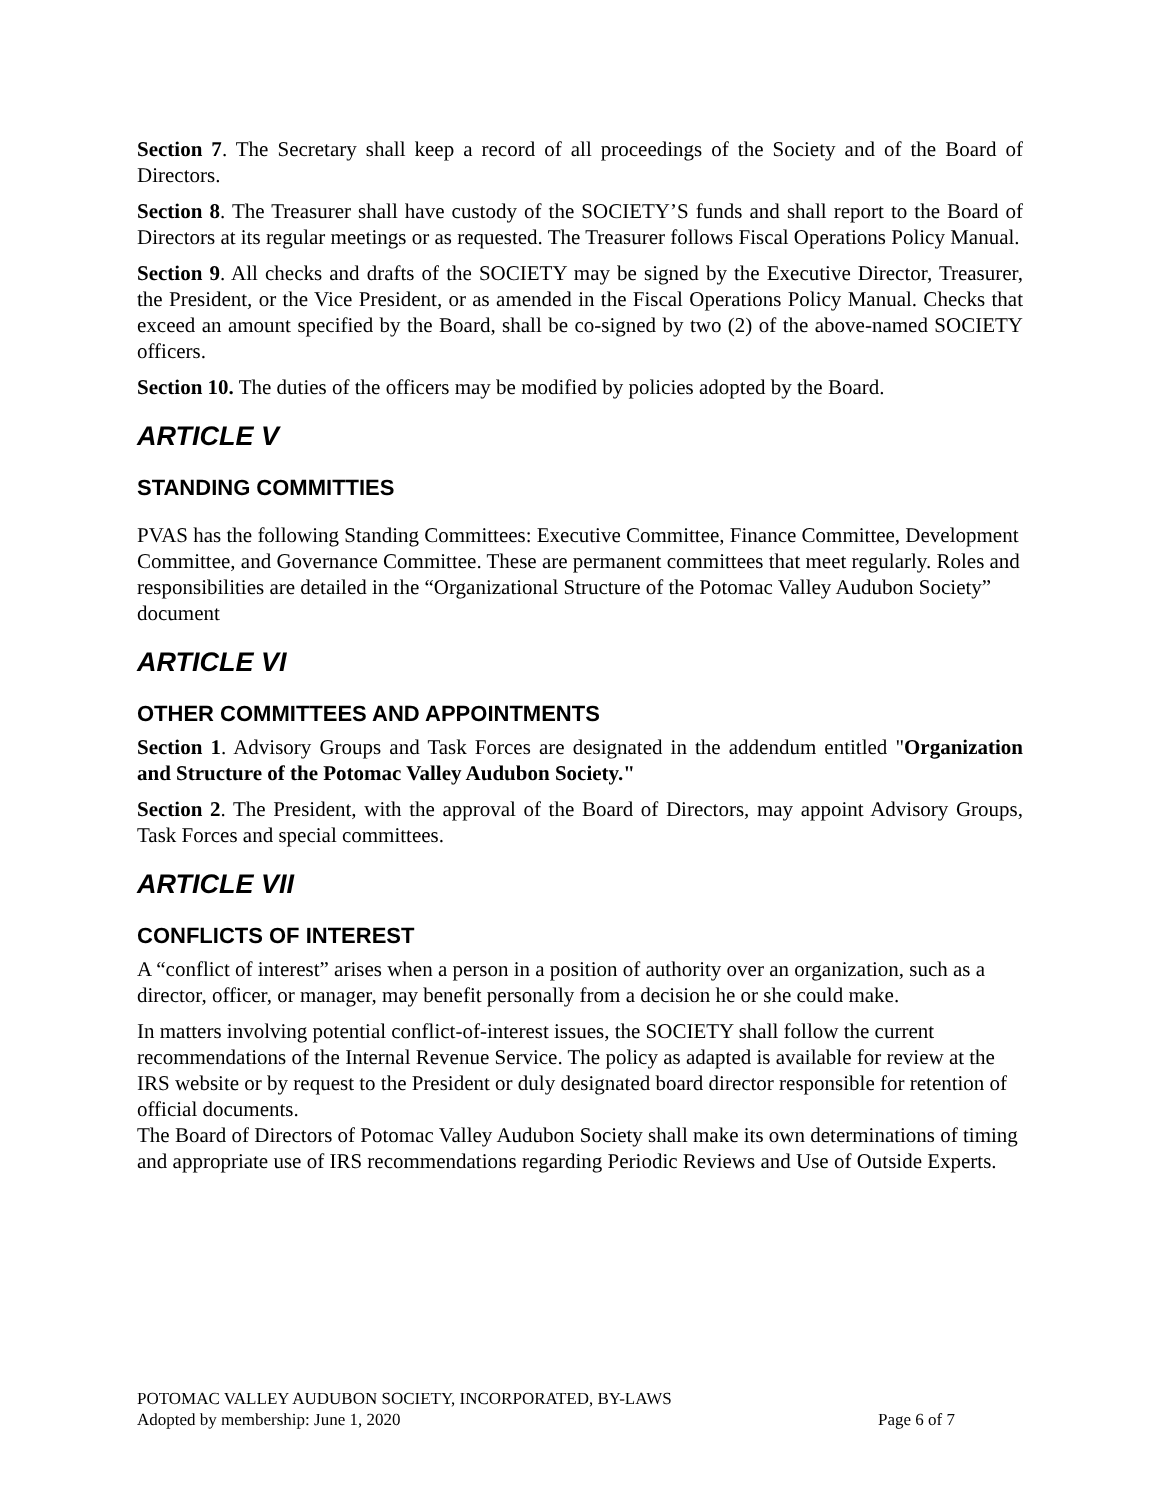Section 7. The Secretary shall keep a record of all proceedings of the Society and of the Board of Directors.
Section 8. The Treasurer shall have custody of the SOCIETY’S funds and shall report to the Board of Directors at its regular meetings or as requested. The Treasurer follows Fiscal Operations Policy Manual.
Section 9. All checks and drafts of the SOCIETY may be signed by the Executive Director, Treasurer, the President, or the Vice President, or as amended in the Fiscal Operations Policy Manual. Checks that exceed an amount specified by the Board, shall be co-signed by two (2) of the above-named SOCIETY officers.
Section 10. The duties of the officers may be modified by policies adopted by the Board.
ARTICLE V
STANDING COMMITTIES
PVAS has the following Standing Committees: Executive Committee, Finance Committee, Development Committee, and Governance Committee. These are permanent committees that meet regularly. Roles and responsibilities are detailed in the “Organizational Structure of the Potomac Valley Audubon Society” document
ARTICLE VI
OTHER COMMITTEES AND APPOINTMENTS
Section 1. Advisory Groups and Task Forces are designated in the addendum entitled "Organization and Structure of the Potomac Valley Audubon Society."
Section 2. The President, with the approval of the Board of Directors, may appoint Advisory Groups, Task Forces and special committees.
ARTICLE VII
CONFLICTS OF INTEREST
A “conflict of interest” arises when a person in a position of authority over an organization, such as a director, officer, or manager, may benefit personally from a decision he or she could make.
In matters involving potential conflict-of-interest issues, the SOCIETY shall follow the current recommendations of the Internal Revenue Service. The policy as adapted is available for review at the IRS website or by request to the President or duly designated board director responsible for retention of official documents.
The Board of Directors of Potomac Valley Audubon Society shall make its own determinations of timing and appropriate use of IRS recommendations regarding Periodic Reviews and Use of Outside Experts.
POTOMAC VALLEY AUDUBON SOCIETY, INCORPORATED, BY-LAWS
Adopted by membership: June 1, 2020 Page 6 of 7